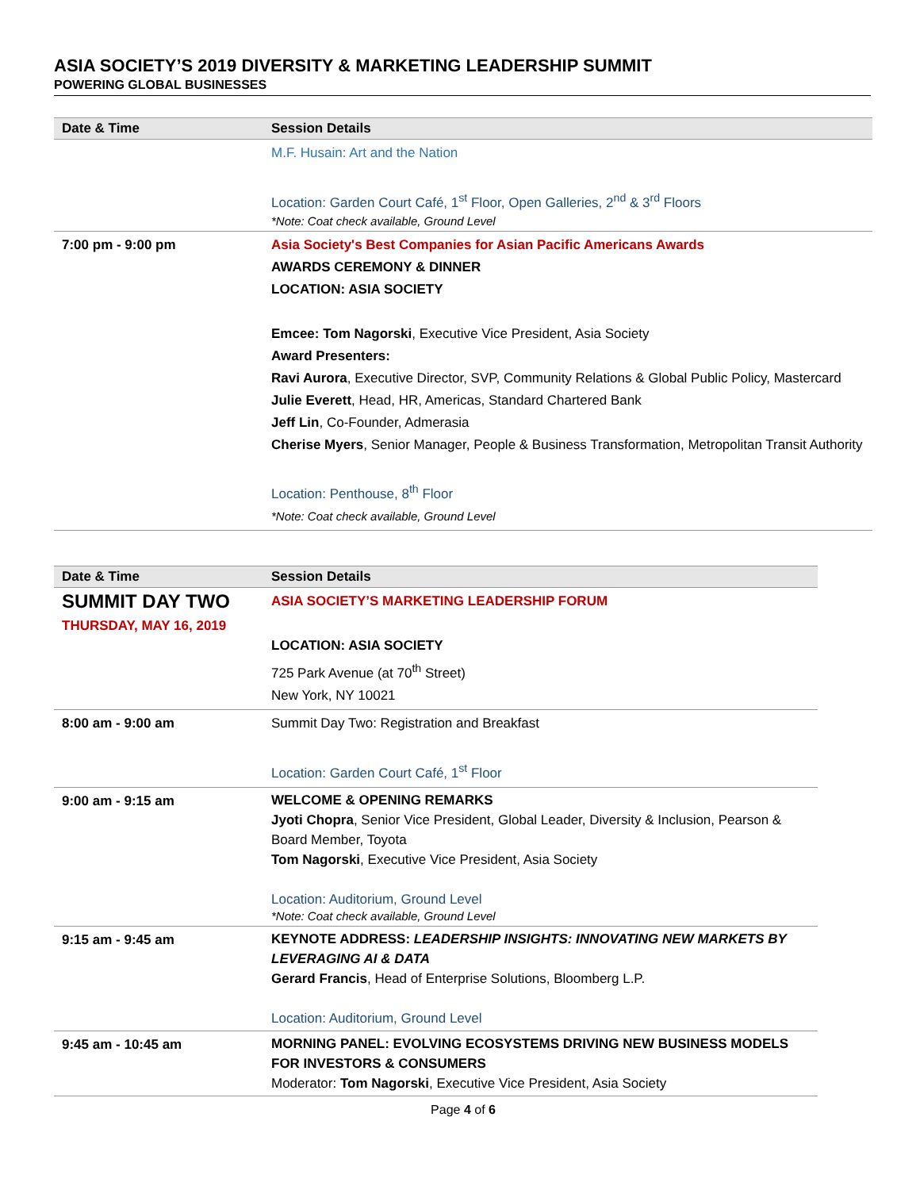ASIA SOCIETY’S 2019 DIVERSITY & MARKETING LEADERSHIP SUMMIT
POWERING GLOBAL BUSINESSES
| Date & Time | Session Details |
| --- | --- |
| | M.F. Husain: Art and the Nation Location: Garden Court Café, 1<sup>st</sup> Floor, Open Galleries, 2<sup>nd</sup> & 3<sup>rd</sup> Floors *Note: Coat check available, Ground Level |
| 7:00 pm - 9:00 pm | Asia Society's Best Companies for Asian Pacific Americans Awards AWARDS CEREMONY & DINNER LOCATION: ASIA SOCIETY Emcee: Tom Nagorski , Executive Vice President, Asia Society Award Presenters: Ravi Aurora , Executive Director, SVP, Community Relations & Global Public Policy, Mastercard Julie Everett , Head, HR, Americas, Standard Chartered Bank Jeff Lin , Co-Founder, Admerasia Cherise Myers , Senior Manager, People & Business Transformation, Metropolitan Transit Authority Location: Penthouse, 8<sup>th</sup> Floor *Note: Coat check available, Ground Level |
| Date & Time | Session Details |
| --- | --- |
| SUMMIT DAY TWO THURSDAY, MAY 16, 2019 | ASIA SOCIETY’S MARKETING LEADERSHIP FORUM LOCATION: ASIA SOCIETY 725 Park Avenue (at 70<sup>th</sup> Street) New York, NY 10021 |
| 8:00 am - 9:00 am | Summit Day Two: Registration and Breakfast Location: Garden Court Café, 1<sup>st</sup> Floor |
| 9:00 am - 9:15 am | WELCOME & OPENING REMARKS Jyoti Chopra , Senior Vice President, Global Leader, Diversity & Inclusion, Pearson & Board Member, Toyota Tom Nagorski , Executive Vice President, Asia Society Location: Auditorium, Ground Level *Note: Coat check available, Ground Level |
| 9:15 am - 9:45 am | KEYNOTE ADDRESS: LEADERSHIP INSIGHTS: INNOVATING NEW MARKETS BY LEVERAGING AI & DATA Gerard Francis , Head of Enterprise Solutions, Bloomberg L.P. Location: Auditorium, Ground Level |
| 9:45 am - 10:45 am | MORNING PANEL: EVOLVING ECOSYSTEMS DRIVING NEW BUSINESS MODELS FOR INVESTORS & CONSUMERS Moderator: Tom Nagorski , Executive Vice President, Asia Society |
Page 4 of 6